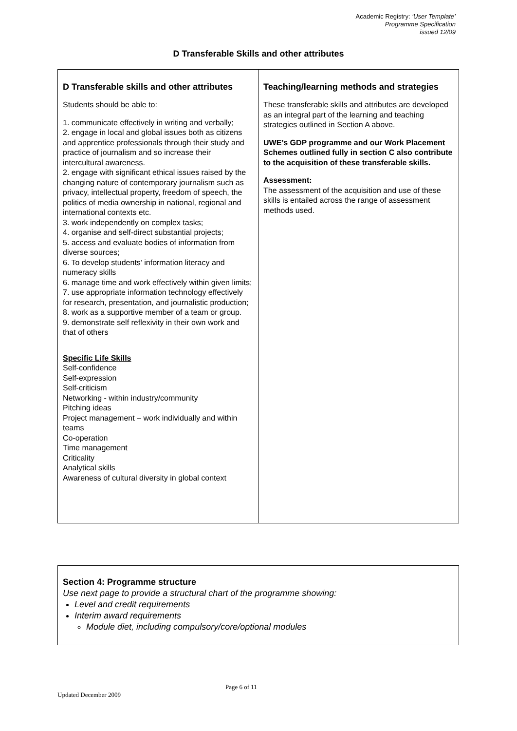Academic Registry: ‘User Template’
Programme Specification
issued 12/09
D Transferable Skills and other attributes
| D Transferable skills and other attributes Students should be able to: 1. communicate effectively in writing and verbally; 2. engage in local and global issues both as citizens and apprentice professionals through their study and practice of journalism and so increase their intercultural awareness. 2. engage with significant ethical issues raised by the changing nature of contemporary journalism such as privacy, intellectual property, freedom of speech, the politics of media ownership in national, regional and international contexts etc. 3. work independently on complex tasks; 4. organise and self-direct substantial projects; 5. access and evaluate bodies of information from diverse sources; 6. To develop students’ information literacy and numeracy skills 6. manage time and work effectively within given limits; 7. use appropriate information technology effectively for research, presentation, and journalistic production; 8. work as a supportive member of a team or group. 9. demonstrate self reflexivity in their own work and that of others Specific Life Skills Self-confidence Self-expression Self-criticism Networking - within industry/community Pitching ideas Project management – work individually and within teams Co-operation Time management Criticality Analytical skills Awareness of cultural diversity in global context | Teaching/learning methods and strategies These transferable skills and attributes are developed as an integral part of the learning and teaching strategies outlined in Section A above. UWE’s GDP programme and our Work Placement Schemes outlined fully in section C also contribute to the acquisition of these transferable skills. Assessment: The assessment of the acquisition and use of these skills is entailed across the range of assessment methods used. |
Section 4: Programme structure
Use next page to provide a structural chart of the programme showing:
Level and credit requirements
Interim award requirements
Module diet, including compulsory/core/optional modules
Page 6 of 11
Updated December 2009